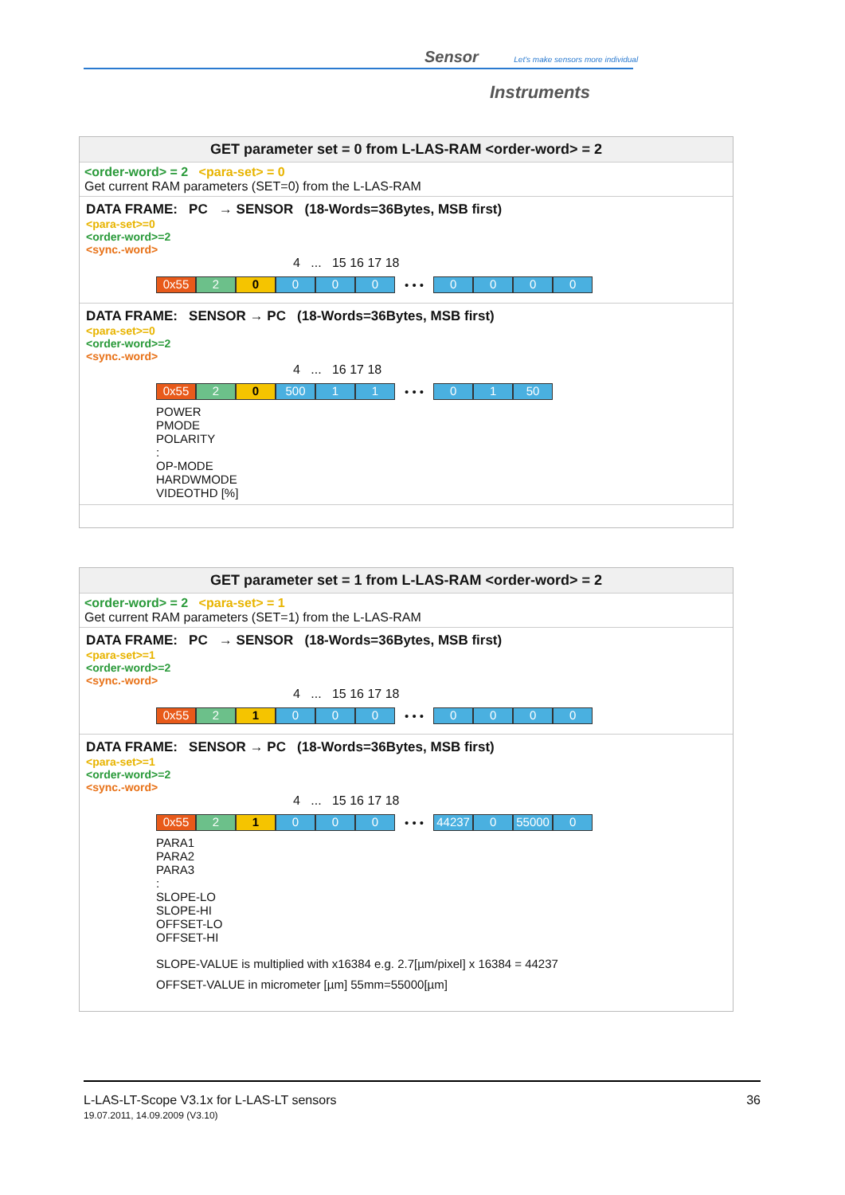Sensor Let's make sensors more individual
Instruments
GET parameter set = 0 from L-LAS-RAM <order-word> = 2
<order-word> = 2 <para-set> = 0
Get current RAM parameters (SET=0) from the L-LAS-RAM
DATA FRAME: PC → SENSOR (18-Words=36Bytes, MSB first)
<para-set>=0
<order-word>=2
<sync.-word>
4 ... 15 16 17 18
0x55 2 0 0 0 0
• • •
0 0 0 0
DATA FRAME: SENSOR → PC (18-Words=36Bytes, MSB first)
<para-set>=0
<order-word>=2
<sync.-word>
4 ... 16 17 18
0x55 2 0 500 1 1
• • •
0 1 50
POWER
PMODE
POLARITY
:
OP-MODE
HARDWMODE
VIDEOTHD [%]
GET parameter set = 1 from L-LAS-RAM <order-word> = 2
<order-word> = 2 <para-set> = 1
Get current RAM parameters (SET=1) from the L-LAS-RAM
DATA FRAME: PC → SENSOR (18-Words=36Bytes, MSB first)
<para-set>=1
<order-word>=2
<sync.-word>
4 ... 15 16 17 18
0x55 2 1 0 0 0
• • •
0 0 0 0
DATA FRAME: SENSOR → PC (18-Words=36Bytes, MSB first)
<para-set>=1
<order-word>=2
<sync.-word>
4 ... 15 16 17 18
0x55 2 1 0 0 0
• • •
44237 0 55000 0
PARA1
PARA2
PARA3
:
SLOPE-LO
SLOPE-HI
OFFSET-LO
OFFSET-HI
SLOPE-VALUE is multiplied with x16384 e.g. 2.7[µm/pixel] x 16384 = 44237
OFFSET-VALUE in micrometer [µm] 55mm=55000[µm]
L-LAS-LT-Scope V3.1x for L-LAS-LT sensors
19.07.2011, 14.09.2009 (V3.10)
36